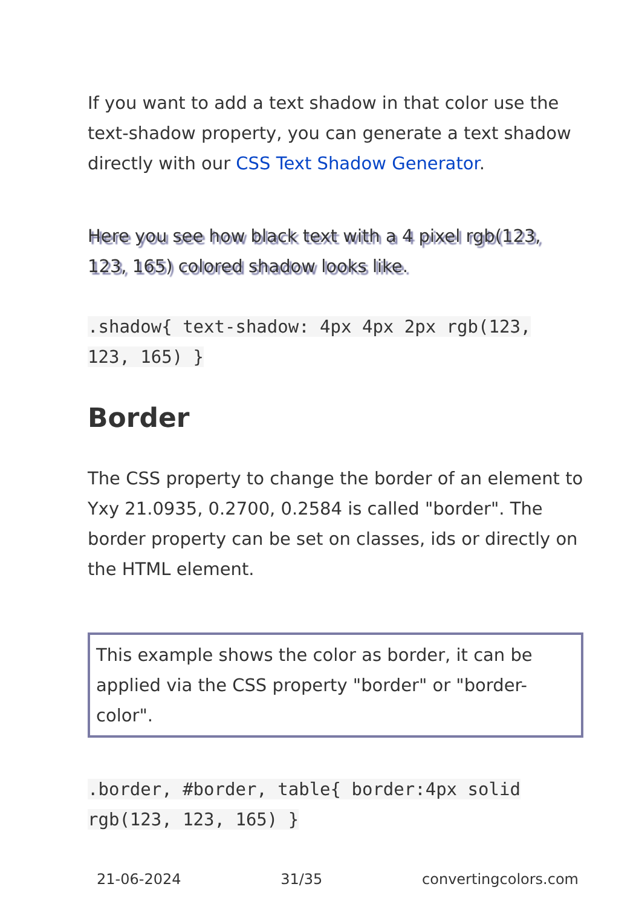If you want to add a text shadow in that color use the text-shadow property, you can generate a text shadow directly with our CSS Text Shadow Generator.
Here you see how black text with a 4 pixel rgb(123, 123, 165) colored shadow looks like.
.shadow{ text-shadow: 4px 4px 2px rgb(123, 123, 165) }
Border
The CSS property to change the border of an element to Yxy 21.0935, 0.2700, 0.2584 is called "border". The border property can be set on classes, ids or directly on the HTML element.
This example shows the color as border, it can be applied via the CSS property "border" or "border-color".
.border, #border, table{ border:4px solid rgb(123, 123, 165) }
21-06-2024 31/35 convertingcolors.com